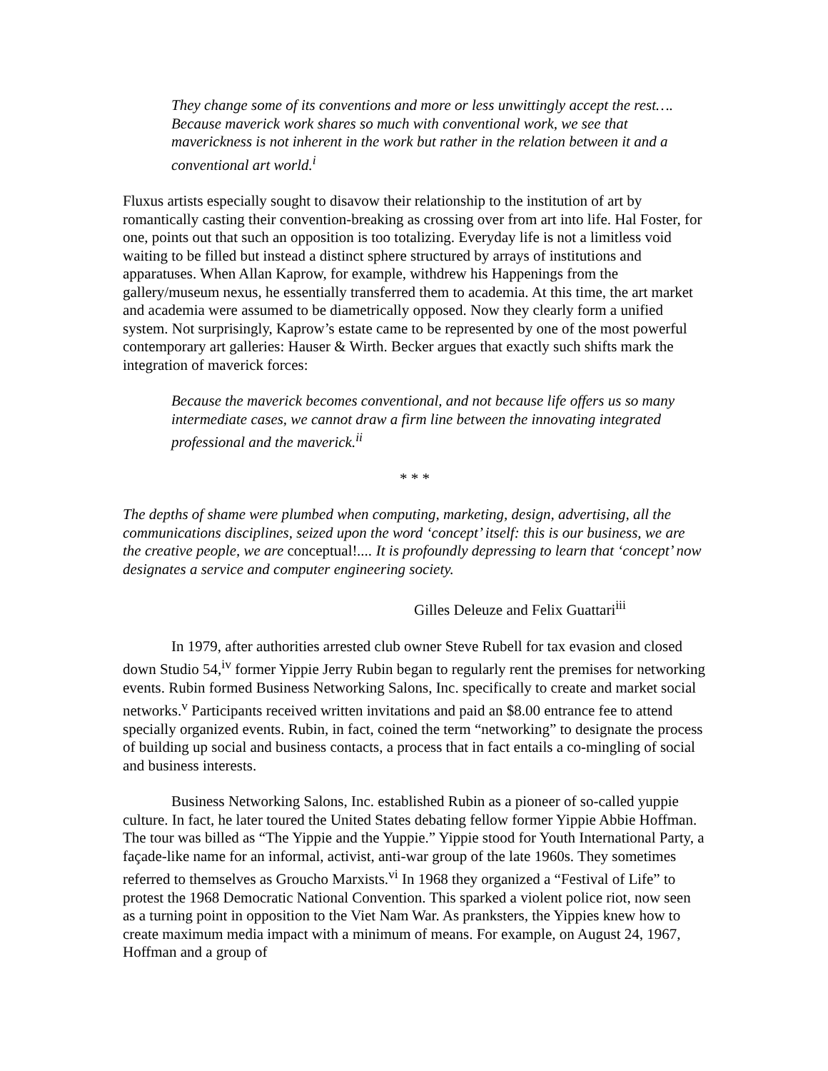They change some of its conventions and more or less unwittingly accept the rest…. Because maverick work shares so much with conventional work, we see that maverickness is not inherent in the work but rather in the relation between it and a conventional art world.<sup>i</sup>
Fluxus artists especially sought to disavow their relationship to the institution of art by romantically casting their convention-breaking as crossing over from art into life. Hal Foster, for one, points out that such an opposition is too totalizing. Everyday life is not a limitless void waiting to be filled but instead a distinct sphere structured by arrays of institutions and apparatuses. When Allan Kaprow, for example, withdrew his Happenings from the gallery/museum nexus, he essentially transferred them to academia. At this time, the art market and academia were assumed to be diametrically opposed. Now they clearly form a unified system. Not surprisingly, Kaprow’s estate came to be represented by one of the most powerful contemporary art galleries: Hauser & Wirth. Becker argues that exactly such shifts mark the integration of maverick forces:
Because the maverick becomes conventional, and not because life offers us so many intermediate cases, we cannot draw a firm line between the innovating integrated professional and the maverick.<sup>ii</sup>
* * *
The depths of shame were plumbed when computing, marketing, design, advertising, all the communications disciplines, seized upon the word ‘concept’ itself: this is our business, we are the creative people, we are conceptual!.... It is profoundly depressing to learn that ‘concept’ now designates a service and computer engineering society.
Gilles Deleuze and Felix Guattari<sup>iii</sup>
In 1979, after authorities arrested club owner Steve Rubell for tax evasion and closed down Studio 54,<sup>iv</sup> former Yippie Jerry Rubin began to regularly rent the premises for networking events. Rubin formed Business Networking Salons, Inc. specifically to create and market social networks.<sup>v</sup> Participants received written invitations and paid an $8.00 entrance fee to attend specially organized events. Rubin, in fact, coined the term “networking” to designate the process of building up social and business contacts, a process that in fact entails a co-mingling of social and business interests.
Business Networking Salons, Inc. established Rubin as a pioneer of so-called yuppie culture. In fact, he later toured the United States debating fellow former Yippie Abbie Hoffman. The tour was billed as “The Yippie and the Yuppie.” Yippie stood for Youth International Party, a façade-like name for an informal, activist, anti-war group of the late 1960s. They sometimes referred to themselves as Groucho Marxists.<sup>vi</sup> In 1968 they organized a “Festival of Life” to protest the 1968 Democratic National Convention. This sparked a violent police riot, now seen as a turning point in opposition to the Viet Nam War. As pranksters, the Yippies knew how to create maximum media impact with a minimum of means. For example, on August 24, 1967, Hoffman and a group of